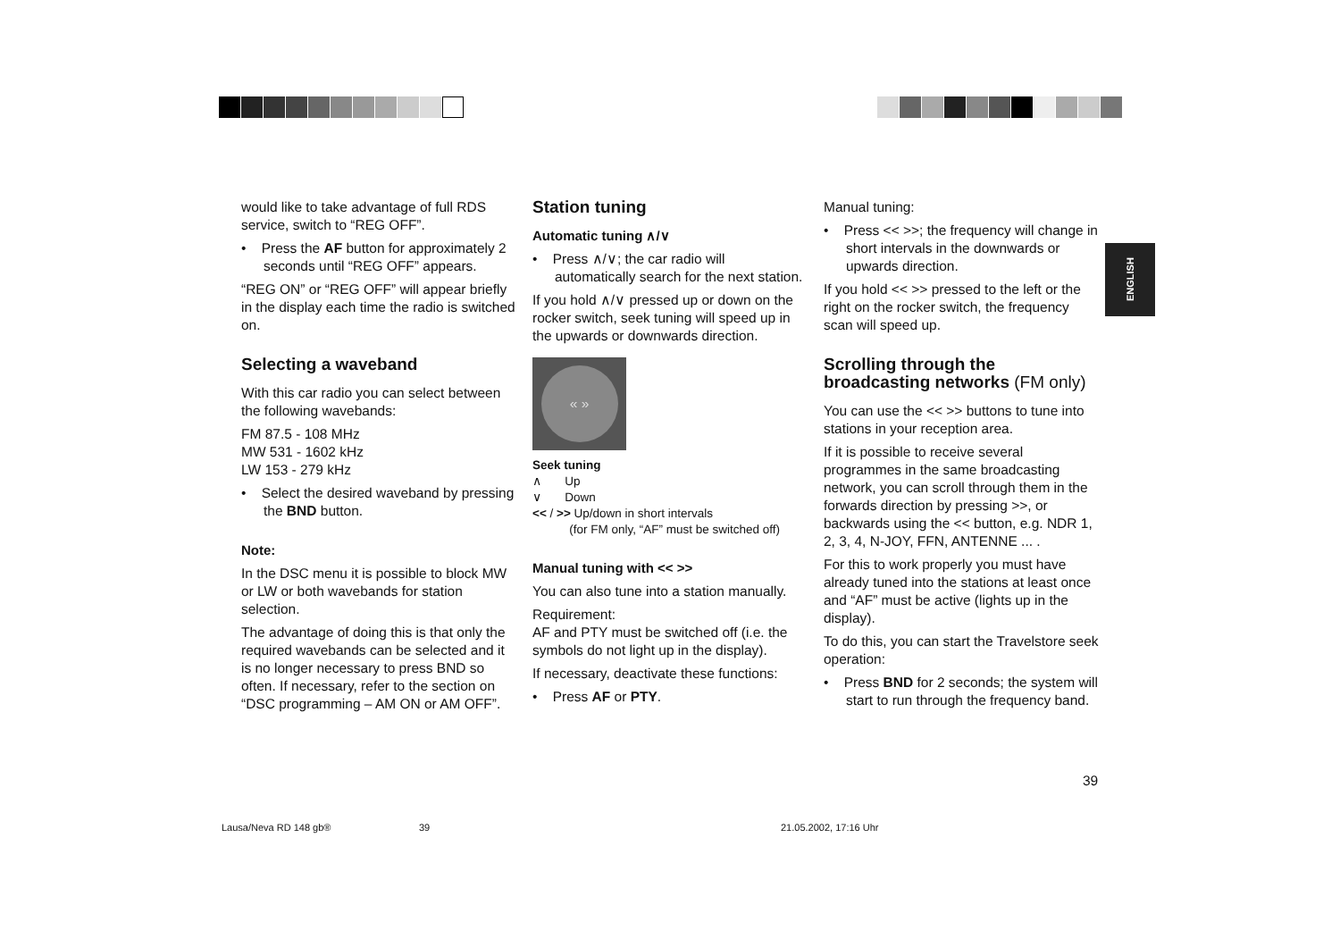ENGLISH
would like to take advantage of full RDS service, switch to “REG OFF”.
• Press the AF button for approximately 2 seconds until “REG OFF” appears.
“REG ON” or “REG OFF” will appear briefly in the display each time the radio is switched on.
Selecting a waveband
With this car radio you can select between the following wavebands:
FM 87.5 - 108 MHz
MW 531 - 1602 kHz
LW 153 - 279 kHz
• Select the desired waveband by pressing the BND button.
Note:
In the DSC menu it is possible to block MW or LW or both wavebands for station selection.
The advantage of doing this is that only the required wavebands can be selected and it is no longer necessary to press BND so often. If necessary, refer to the section on “DSC programming – AM ON or AM OFF”.
Station tuning
Automatic tuning ∧/∨
• Press ∧/∨; the car radio will automatically search for the next station.
If you hold ∧/∨ pressed up or down on the rocker switch, seek tuning will speed up in the upwards or downwards direction.
« »
Seek tuning
∧ Up
∨ Down
<< / >> Up/down in short intervals
(for FM only, “AF” must be switched off)
Manual tuning with << >>
You can also tune into a station manually.
Requirement:
AF and PTY must be switched off (i.e. the symbols do not light up in the display).
If necessary, deactivate these functions:
• Press AF or PTY.
Manual tuning:
• Press << >>; the frequency will change in short intervals in the downwards or upwards direction.
If you hold << >> pressed to the left or the right on the rocker switch, the frequency scan will speed up.
Scrolling through the broadcasting networks (FM only)
You can use the << >> buttons to tune into stations in your reception area.
If it is possible to receive several programmes in the same broadcasting network, you can scroll through them in the forwards direction by pressing >>, or backwards using the << button, e.g. NDR 1, 2, 3, 4, N-JOY, FFN, ANTENNE ... .
For this to work properly you must have already tuned into the stations at least once and “AF” must be active (lights up in the display).
To do this, you can start the Travelstore seek operation:
• Press BND for 2 seconds; the system will start to run through the frequency band.
39
Lausa/Neva RD 148 gb® 39 21.05.2002, 17:16 Uhr